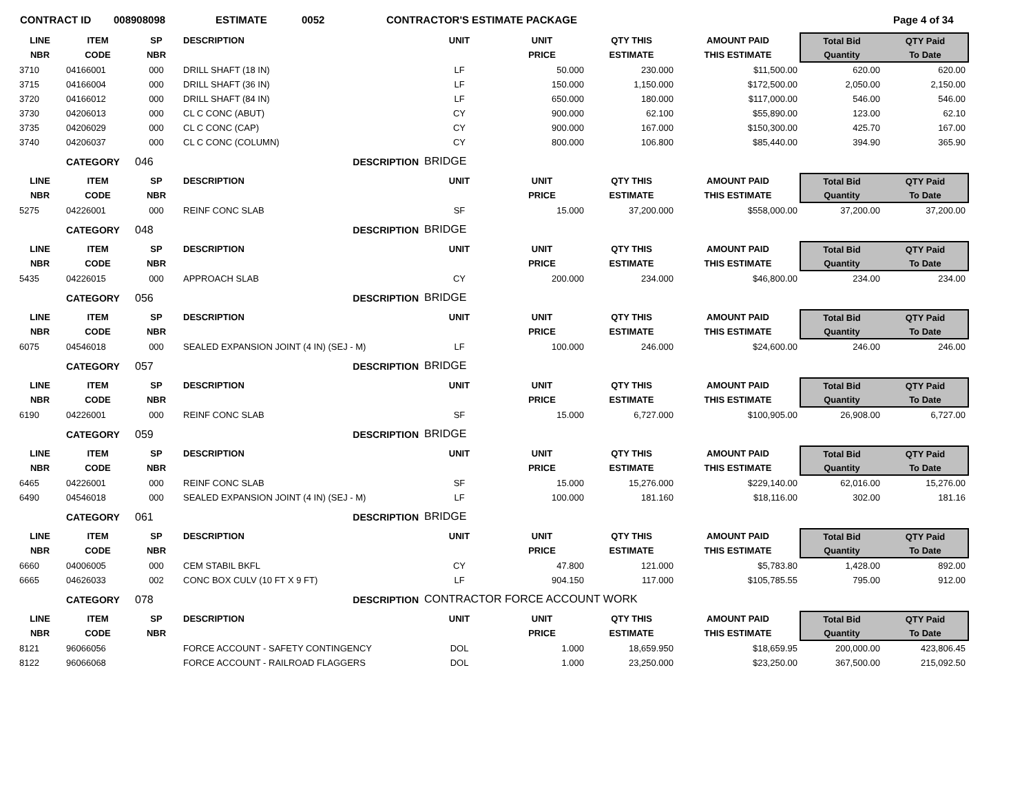CONTRACT ID 008908098 ESTIMATE 0052 CONTRACTOR'S ESTIMATE PACKAGE Page 4 of 34
| LINE | ITEM | SP | DESCRIPTION | UNIT | UNIT | QTY THIS | AMOUNT PAID | Total Bid | QTY Paid | |
| NBR | CODE | NBR | | | PRICE | ESTIMATE | THIS ESTIMATE | Quantity | To Date | |
| 3710 | 04166001 | 000 | DRILL SHAFT (18 IN) | LF | 50.000 | 230.000 | $11,500.00 | 620.00 | 620.00 | |
| 3715 | 04166004 | 000 | DRILL SHAFT (36 IN) | LF | 150.000 | 1,150.000 | $172,500.00 | 2,050.00 | 2,150.00 | |
| 3720 | 04166012 | 000 | DRILL SHAFT (84 IN) | LF | 650.000 | 180.000 | $117,000.00 | 546.00 | 546.00 | |
| 3730 | 04206013 | 000 | CL C CONC (ABUT) | CY | 900.000 | 62.100 | $55,890.00 | 123.00 | 62.10 | |
| 3735 | 04206029 | 000 | CL C CONC (CAP) | CY | 900.000 | 167.000 | $150,300.00 | 425.70 | 167.00 | |
| 3740 | 04206037 | 000 | CL C CONC (COLUMN) | CY | 800.000 | 106.800 | $85,440.00 | 394.90 | 365.90 | |
| | CATEGORY | 046 | DESCRIPTION | BRIDGE | | | | | | |
| LINE | ITEM | SP | DESCRIPTION | UNIT | UNIT | QTY THIS | AMOUNT PAID | Total Bid | QTY Paid | |
| NBR | CODE | NBR | | | PRICE | ESTIMATE | THIS ESTIMATE | Quantity | To Date | |
| 5275 | 04226001 | 000 | REINF CONC SLAB | SF | 15.000 | 37,200.000 | $558,000.00 | 37,200.00 | 37,200.00 | |
| | CATEGORY | 048 | DESCRIPTION | BRIDGE | | | | | | |
| LINE | ITEM | SP | DESCRIPTION | UNIT | UNIT | QTY THIS | AMOUNT PAID | Total Bid | QTY Paid | |
| NBR | CODE | NBR | | | PRICE | ESTIMATE | THIS ESTIMATE | Quantity | To Date | |
| 5435 | 04226015 | 000 | APPROACH SLAB | CY | 200.000 | 234.000 | $46,800.00 | 234.00 | 234.00 | |
| | CATEGORY | 056 | DESCRIPTION | BRIDGE | | | | | | |
| LINE | ITEM | SP | DESCRIPTION | UNIT | UNIT | QTY THIS | AMOUNT PAID | Total Bid | QTY Paid | |
| NBR | CODE | NBR | | | PRICE | ESTIMATE | THIS ESTIMATE | Quantity | To Date | |
| 6075 | 04546018 | 000 | SEALED EXPANSION JOINT (4 IN) (SEJ - M) | LF | 100.000 | 246.000 | $24,600.00 | 246.00 | 246.00 | |
| | CATEGORY | 057 | DESCRIPTION | BRIDGE | | | | | | |
| LINE | ITEM | SP | DESCRIPTION | UNIT | UNIT | QTY THIS | AMOUNT PAID | Total Bid | QTY Paid | |
| NBR | CODE | NBR | | | PRICE | ESTIMATE | THIS ESTIMATE | Quantity | To Date | |
| 6190 | 04226001 | 000 | REINF CONC SLAB | SF | 15.000 | 6,727.000 | $100,905.00 | 26,908.00 | 6,727.00 | |
| | CATEGORY | 059 | DESCRIPTION | BRIDGE | | | | | | |
| LINE | ITEM | SP | DESCRIPTION | UNIT | UNIT | QTY THIS | AMOUNT PAID | Total Bid | QTY Paid | |
| NBR | CODE | NBR | | | PRICE | ESTIMATE | THIS ESTIMATE | Quantity | To Date | |
| 6465 | 04226001 | 000 | REINF CONC SLAB | SF | 15.000 | 15,276.000 | $229,140.00 | 62,016.00 | 15,276.00 | |
| 6490 | 04546018 | 000 | SEALED EXPANSION JOINT (4 IN) (SEJ - M) | LF | 100.000 | 181.160 | $18,116.00 | 302.00 | 181.16 | |
| | CATEGORY | 061 | DESCRIPTION | BRIDGE | | | | | | |
| LINE | ITEM | SP | DESCRIPTION | UNIT | UNIT | QTY THIS | AMOUNT PAID | Total Bid | QTY Paid | |
| NBR | CODE | NBR | | | PRICE | ESTIMATE | THIS ESTIMATE | Quantity | To Date | |
| 6660 | 04006005 | 000 | CEM STABIL BKFL | CY | 47.800 | 121.000 | $5,783.80 | 1,428.00 | 892.00 | |
| 6665 | 04626033 | 002 | CONC BOX CULV (10 FT X 9 FT) | LF | 904.150 | 117.000 | $105,785.55 | 795.00 | 912.00 | |
| | CATEGORY | 078 | DESCRIPTION | CONTRACTOR FORCE ACCOUNT WORK | | | | | | |
| LINE | ITEM | SP | DESCRIPTION | UNIT | UNIT | QTY THIS | AMOUNT PAID | Total Bid | QTY Paid | |
| NBR | CODE | NBR | | | PRICE | ESTIMATE | THIS ESTIMATE | Quantity | To Date | |
| 8121 | 96066056 | | FORCE ACCOUNT - SAFETY CONTINGENCY | DOL | 1.000 | 18,659.950 | $18,659.95 | 200,000.00 | 423,806.45 | |
| 8122 | 96066068 | | FORCE ACCOUNT - RAILROAD FLAGGERS | DOL | 1.000 | 23,250.000 | $23,250.00 | 367,500.00 | 215,092.50 | |